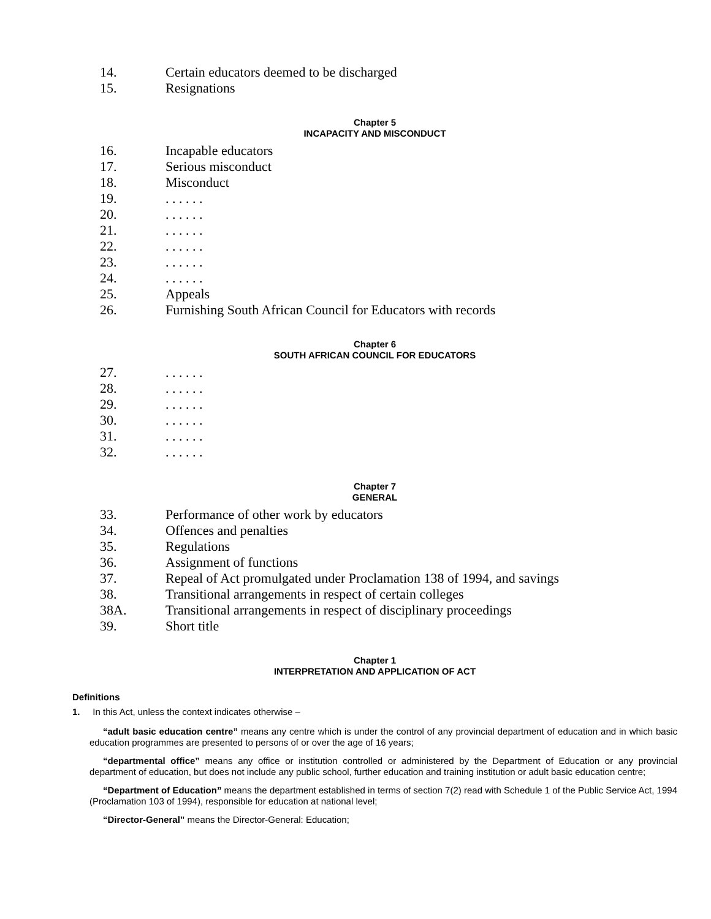14. Certain educators deemed to be discharged
15. Resignations
Chapter 5
INCAPACITY AND MISCONDUCT
16. Incapable educators
17. Serious misconduct
18. Misconduct
19.. . . . . .
20.. . . . . .
21.. . . . . .
22.. . . . . .
23.. . . . . .
24.. . . . . .
25. Appeals
26. Furnishing South African Council for Educators with records
Chapter 6
SOUTH AFRICAN COUNCIL FOR EDUCATORS
27.. . . . . .
28.. . . . . .
29.. . . . . .
30.. . . . . .
31.. . . . . .
32.. . . . . .
Chapter 7
GENERAL
33. Performance of other work by educators
34. Offences and penalties
35. Regulations
36. Assignment of functions
37. Repeal of Act promulgated under Proclamation 138 of 1994, and savings
38. Transitional arrangements in respect of certain colleges
38A. Transitional arrangements in respect of disciplinary proceedings
39. Short title
Chapter 1
INTERPRETATION AND APPLICATION OF ACT
Definitions
1. In this Act, unless the context indicates otherwise –
“adult basic education centre” means any centre which is under the control of any provincial department of education and in which basic education programmes are presented to persons of or over the age of 16 years;
“departmental office” means any office or institution controlled or administered by the Department of Education or any provincial department of education, but does not include any public school, further education and training institution or adult basic education centre;
“Department of Education” means the department established in terms of section 7(2) read with Schedule 1 of the Public Service Act, 1994 (Proclamation 103 of 1994), responsible for education at national level;
“Director-General” means the Director-General: Education;